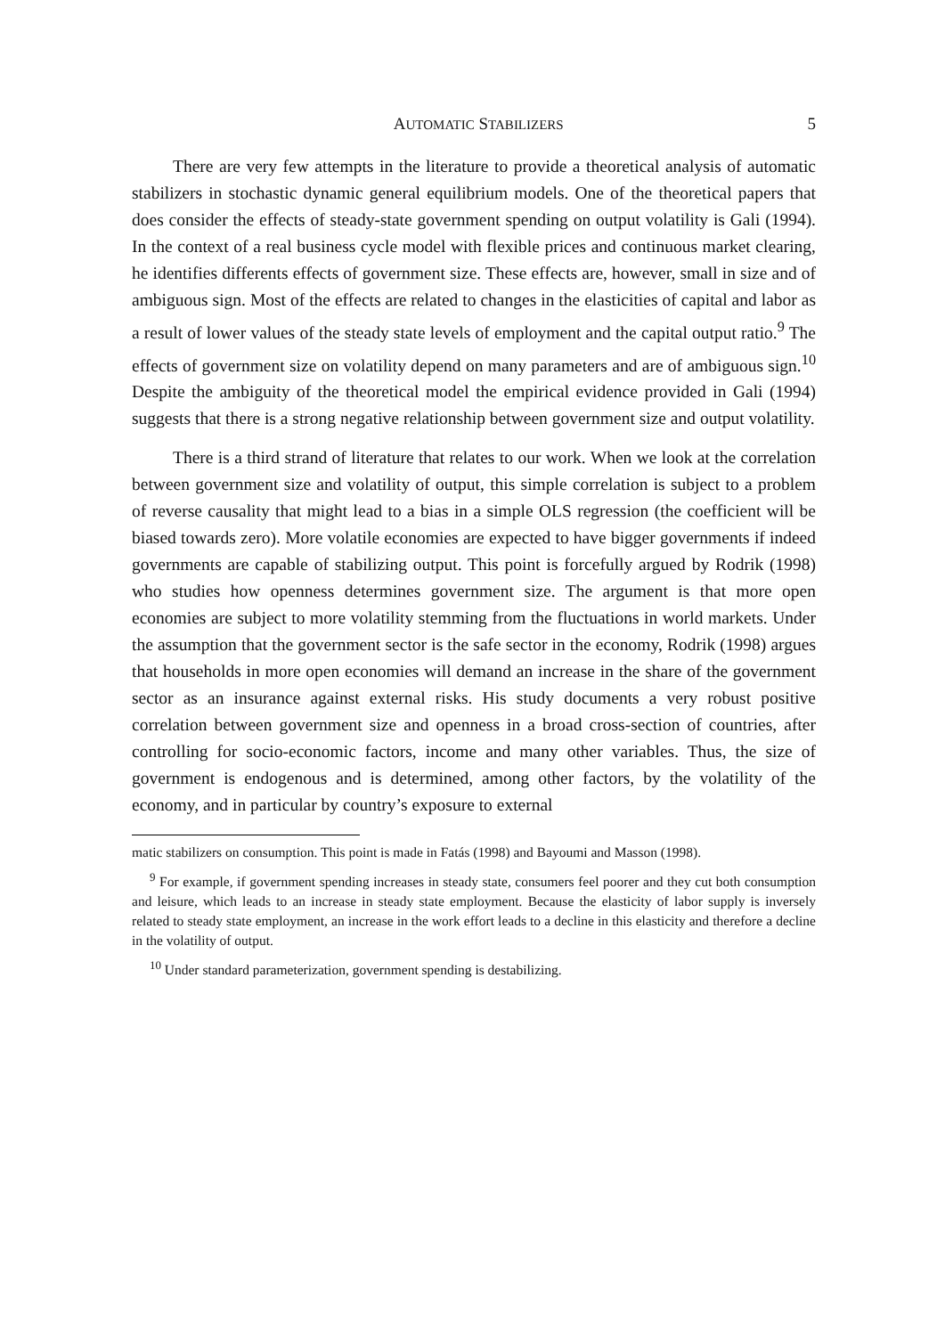AUTOMATIC STABILIZERS 5
There are very few attempts in the literature to provide a theoretical analysis of automatic stabilizers in stochastic dynamic general equilibrium models. One of the theoretical papers that does consider the effects of steady-state government spending on output volatility is Gali (1994). In the context of a real business cycle model with flexible prices and continuous market clearing, he identifies differents effects of government size. These effects are, however, small in size and of ambiguous sign. Most of the effects are related to changes in the elasticities of capital and labor as a result of lower values of the steady state levels of employment and the capital output ratio.<sup>9</sup> The effects of government size on volatility depend on many parameters and are of ambiguous sign.<sup>10</sup> Despite the ambiguity of the theoretical model the empirical evidence provided in Gali (1994) suggests that there is a strong negative relationship between government size and output volatility.
There is a third strand of literature that relates to our work. When we look at the correlation between government size and volatility of output, this simple correlation is subject to a problem of reverse causality that might lead to a bias in a simple OLS regression (the coefficient will be biased towards zero). More volatile economies are expected to have bigger governments if indeed governments are capable of stabilizing output. This point is forcefully argued by Rodrik (1998) who studies how openness determines government size. The argument is that more open economies are subject to more volatility stemming from the fluctuations in world markets. Under the assumption that the government sector is the safe sector in the economy, Rodrik (1998) argues that households in more open economies will demand an increase in the share of the government sector as an insurance against external risks. His study documents a very robust positive correlation between government size and openness in a broad cross-section of countries, after controlling for socio-economic factors, income and many other variables. Thus, the size of government is endogenous and is determined, among other factors, by the volatility of the economy, and in particular by country’s exposure to external
matic stabilizers on consumption. This point is made in Fatás (1998) and Bayoumi and Masson (1998).
<sup>9</sup> For example, if government spending increases in steady state, consumers feel poorer and they cut both consumption and leisure, which leads to an increase in steady state employment. Because the elasticity of labor supply is inversely related to steady state employment, an increase in the work effort leads to a decline in this elasticity and therefore a decline in the volatility of output.
<sup>10</sup> Under standard parameterization, government spending is destabilizing.